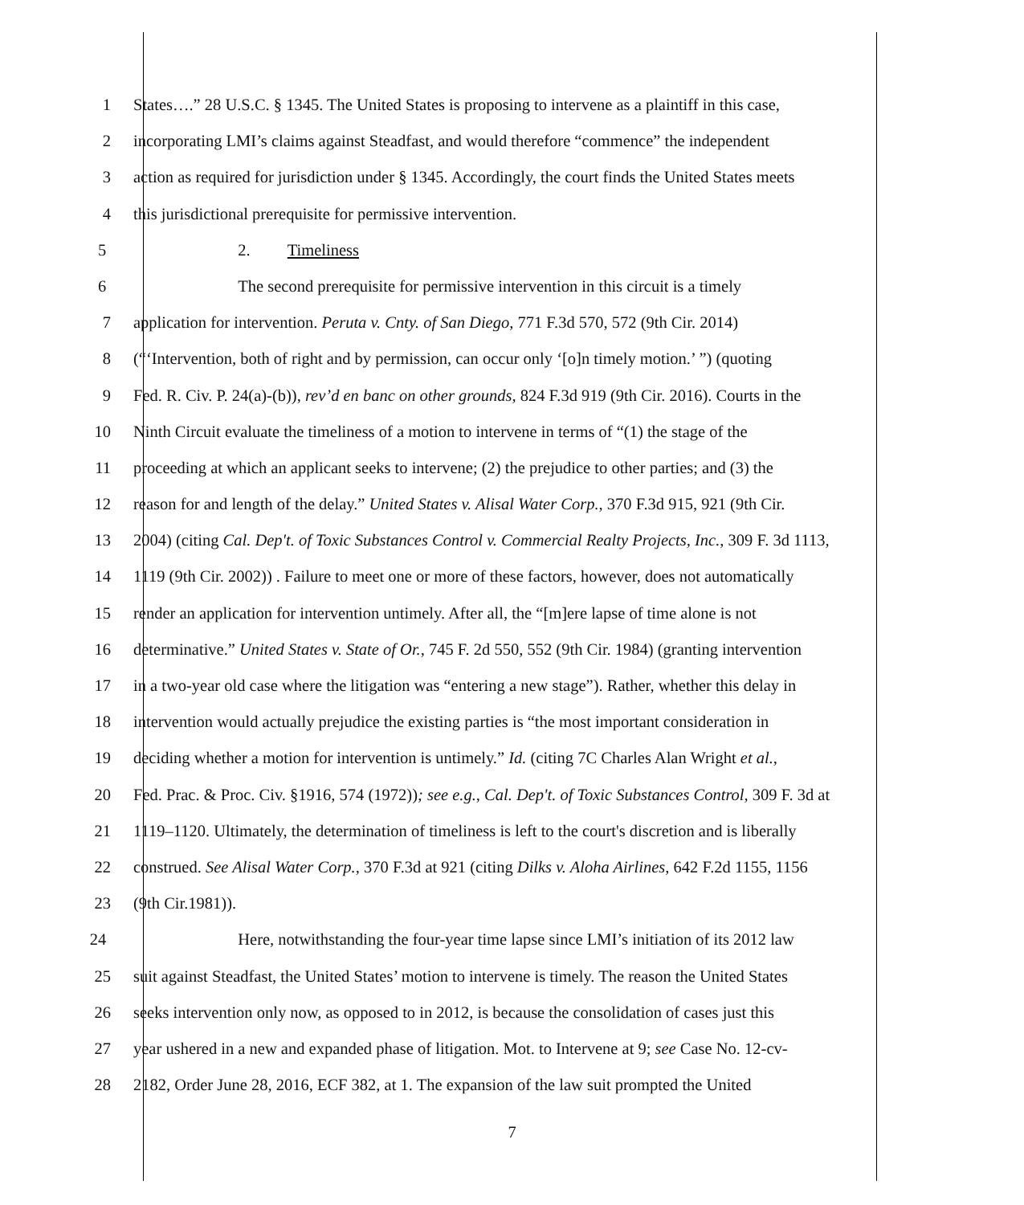1 States….” 28 U.S.C. § 1345. The United States is proposing to intervene as a plaintiff in this case,
2 incorporating LMI’s claims against Steadfast, and would therefore “commence” the independent
3 action as required for jurisdiction under § 1345. Accordingly, the court finds the United States meets
4 this jurisdictional prerequisite for permissive intervention.
5 2. Timeliness
6 The second prerequisite for permissive intervention in this circuit is a timely
7 application for intervention. Peruta v. Cnty. of San Diego, 771 F.3d 570, 572 (9th Cir. 2014)
8 (“‘Intervention, both of right and by permission, can occur only ‘[o]n timely motion.’ ”) (quoting
9 Fed. R. Civ. P. 24(a)-(b)), rev’d en banc on other grounds, 824 F.3d 919 (9th Cir. 2016). Courts in the
10 Ninth Circuit evaluate the timeliness of a motion to intervene in terms of “(1) the stage of the
11 proceeding at which an applicant seeks to intervene; (2) the prejudice to other parties; and (3) the
12 reason for and length of the delay.” United States v. Alisal Water Corp., 370 F.3d 915, 921 (9th Cir.
13 2004) (citing Cal. Dep't. of Toxic Substances Control v. Commercial Realty Projects, Inc., 309 F. 3d 1113,
14 1119 (9th Cir. 2002)) . Failure to meet one or more of these factors, however, does not automatically
15 render an application for intervention untimely. After all, the “[m]ere lapse of time alone is not
16 determinative.” United States v. State of Or., 745 F. 2d 550, 552 (9th Cir. 1984) (granting intervention
17 in a two-year old case where the litigation was “entering a new stage”). Rather, whether this delay in
18 intervention would actually prejudice the existing parties is “the most important consideration in
19 deciding whether a motion for intervention is untimely.” Id. (citing 7C Charles Alan Wright et al.,
20 Fed. Prac. & Proc. Civ. §1916, 574 (1972)); see e.g., Cal. Dep't. of Toxic Substances Control, 309 F. 3d at
21 1119–1120. Ultimately, the determination of timeliness is left to the court's discretion and is liberally
22 construed. See Alisal Water Corp., 370 F.3d at 921 (citing Dilks v. Aloha Airlines, 642 F.2d 1155, 1156
23 (9th Cir.1981)).
24 Here, notwithstanding the four-year time lapse since LMI’s initiation of its 2012 law
25 suit against Steadfast, the United States’ motion to intervene is timely. The reason the United States
26 seeks intervention only now, as opposed to in 2012, is because the consolidation of cases just this
27 year ushered in a new and expanded phase of litigation. Mot. to Intervene at 9; see Case No. 12-cv-
28 2182, Order June 28, 2016, ECF 382, at 1. The expansion of the law suit prompted the United
7